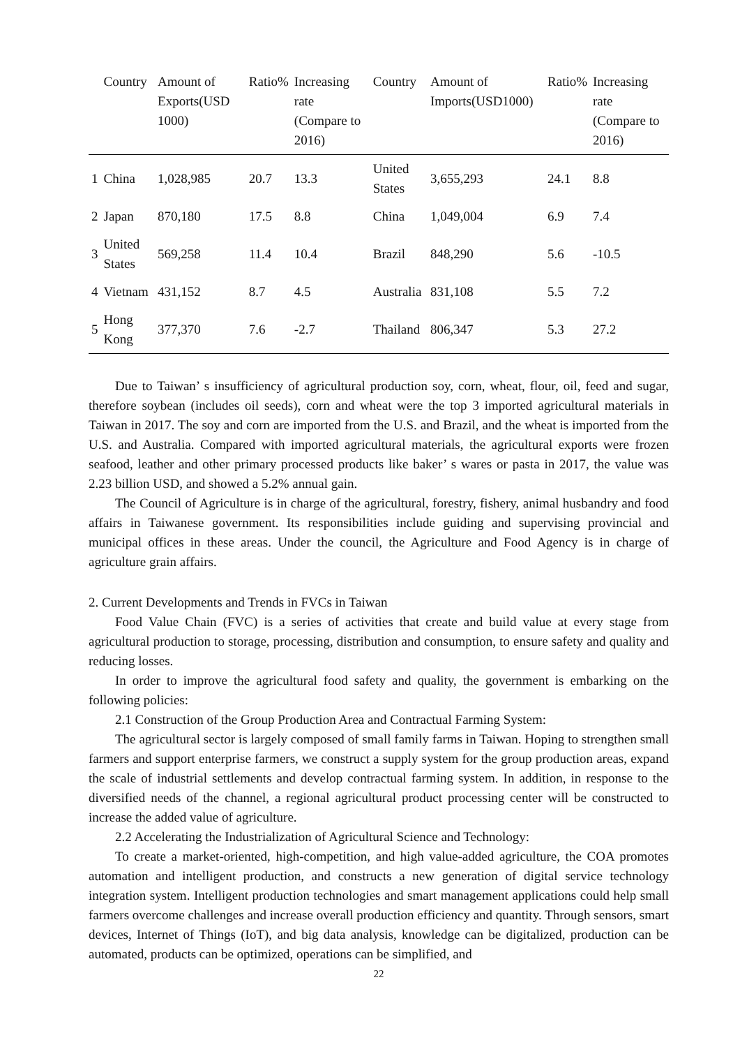| | Country | Amount of Exports(USD 1000) | Ratio% | Increasing rate (Compare to 2016) | Country | Amount of Imports(USD1000) | Ratio% | Increasing rate (Compare to 2016) |
| --- | --- | --- | --- | --- | --- | --- | --- | --- |
| 1 | China | 1,028,985 | 20.7 | 13.3 | United States | 3,655,293 | 24.1 | 8.8 |
| 2 | Japan | 870,180 | 17.5 | 8.8 | China | 1,049,004 | 6.9 | 7.4 |
| 3 | United States | 569,258 | 11.4 | 10.4 | Brazil | 848,290 | 5.6 | -10.5 |
| 4 | Vietnam | 431,152 | 8.7 | 4.5 | Australia | 831,108 | 5.5 | 7.2 |
| 5 | Hong Kong | 377,370 | 7.6 | -2.7 | Thailand | 806,347 | 5.3 | 27.2 |
Due to Taiwan’ s insufficiency of agricultural production soy, corn, wheat, flour, oil, feed and sugar, therefore soybean (includes oil seeds), corn and wheat were the top 3 imported agricultural materials in Taiwan in 2017. The soy and corn are imported from the U.S. and Brazil, and the wheat is imported from the U.S. and Australia. Compared with imported agricultural materials, the agricultural exports were frozen seafood, leather and other primary processed products like baker’ s wares or pasta in 2017, the value was 2.23 billion USD, and showed a 5.2% annual gain.
The Council of Agriculture is in charge of the agricultural, forestry, fishery, animal husbandry and food affairs in Taiwanese government. Its responsibilities include guiding and supervising provincial and municipal offices in these areas. Under the council, the Agriculture and Food Agency is in charge of agriculture grain affairs.
2. Current Developments and Trends in FVCs in Taiwan
Food Value Chain (FVC) is a series of activities that create and build value at every stage from agricultural production to storage, processing, distribution and consumption, to ensure safety and quality and reducing losses.
In order to improve the agricultural food safety and quality, the government is embarking on the following policies:
2.1 Construction of the Group Production Area and Contractual Farming System:
The agricultural sector is largely composed of small family farms in Taiwan. Hoping to strengthen small farmers and support enterprise farmers, we construct a supply system for the group production areas, expand the scale of industrial settlements and develop contractual farming system. In addition, in response to the diversified needs of the channel, a regional agricultural product processing center will be constructed to increase the added value of agriculture.
2.2 Accelerating the Industrialization of Agricultural Science and Technology:
To create a market-oriented, high-competition, and high value-added agriculture, the COA promotes automation and intelligent production, and constructs a new generation of digital service technology integration system. Intelligent production technologies and smart management applications could help small farmers overcome challenges and increase overall production efficiency and quantity. Through sensors, smart devices, Internet of Things (IoT), and big data analysis, knowledge can be digitalized, production can be automated, products can be optimized, operations can be simplified, and
22